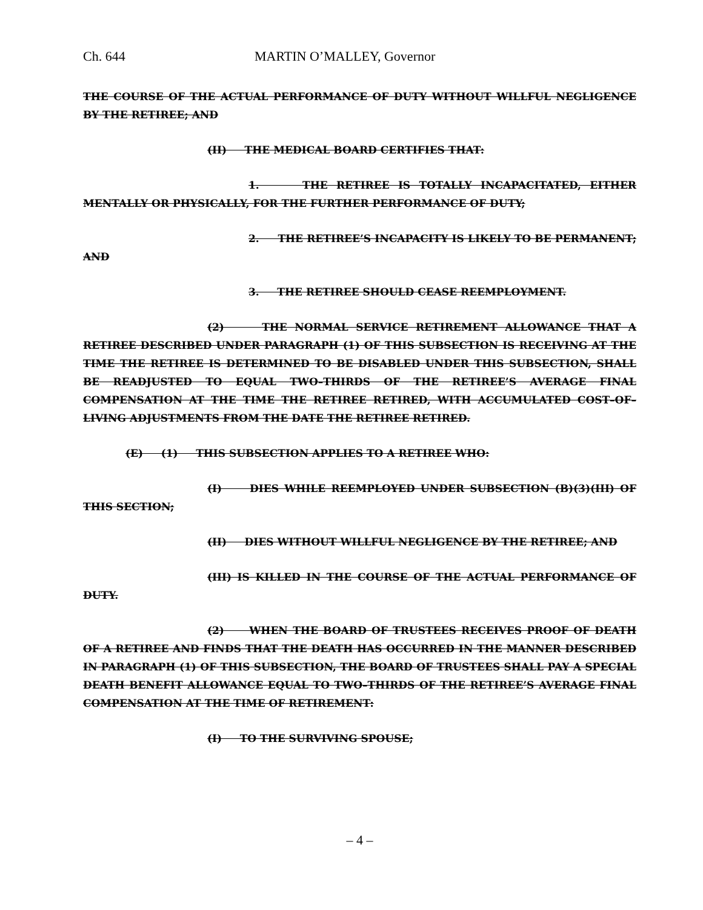Ch. 644 MARTIN O’MALLEY, Governor
THE COURSE OF THE ACTUAL PERFORMANCE OF DUTY WITHOUT WILLFUL NEGLIGENCE BY THE RETIREE; AND
(II) THE MEDICAL BOARD CERTIFIES THAT:
1. THE RETIREE IS TOTALLY INCAPACITATED, EITHER MENTALLY OR PHYSICALLY, FOR THE FURTHER PERFORMANCE OF DUTY;
2. THE RETIREE’S INCAPACITY IS LIKELY TO BE PERMANENT; AND
3. THE RETIREE SHOULD CEASE REEMPLOYMENT.
(2) THE NORMAL SERVICE RETIREMENT ALLOWANCE THAT A RETIREE DESCRIBED UNDER PARAGRAPH (1) OF THIS SUBSECTION IS RECEIVING AT THE TIME THE RETIREE IS DETERMINED TO BE DISABLED UNDER THIS SUBSECTION, SHALL BE READJUSTED TO EQUAL TWO–THIRDS OF THE RETIREE’S AVERAGE FINAL COMPENSATION AT THE TIME THE RETIREE RETIRED, WITH ACCUMULATED COST–OF–LIVING ADJUSTMENTS FROM THE DATE THE RETIREE RETIRED.
(E) (1) THIS SUBSECTION APPLIES TO A RETIREE WHO:
(I) DIES WHILE REEMPLOYED UNDER SUBSECTION (B)(3)(III) OF THIS SECTION;
(II) DIES WITHOUT WILLFUL NEGLIGENCE BY THE RETIREE; AND
(III) IS KILLED IN THE COURSE OF THE ACTUAL PERFORMANCE OF DUTY.
(2) WHEN THE BOARD OF TRUSTEES RECEIVES PROOF OF DEATH OF A RETIREE AND FINDS THAT THE DEATH HAS OCCURRED IN THE MANNER DESCRIBED IN PARAGRAPH (1) OF THIS SUBSECTION, THE BOARD OF TRUSTEES SHALL PAY A SPECIAL DEATH BENEFIT ALLOWANCE EQUAL TO TWO–THIRDS OF THE RETIREE’S AVERAGE FINAL COMPENSATION AT THE TIME OF RETIREMENT:
(I) TO THE SURVIVING SPOUSE;
– 4 –